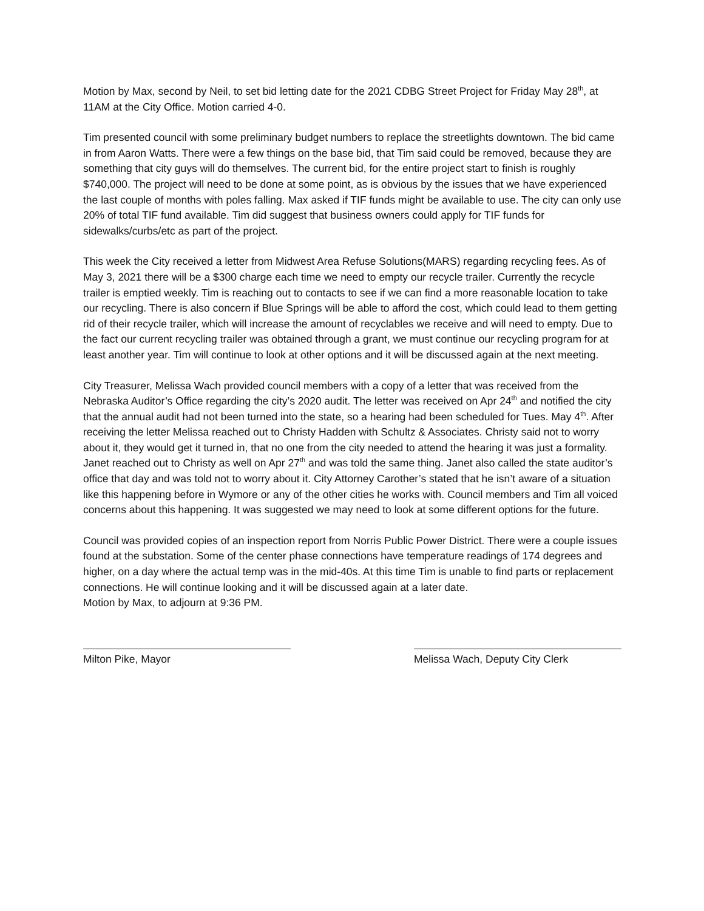Motion by Max, second by Neil, to set bid letting date for the 2021 CDBG Street Project for Friday May 28<sup>th</sup>, at 11AM at the City Office. Motion carried 4-0.
Tim presented council with some preliminary budget numbers to replace the streetlights downtown. The bid came in from Aaron Watts. There were a few things on the base bid, that Tim said could be removed, because they are something that city guys will do themselves. The current bid, for the entire project start to finish is roughly $740,000. The project will need to be done at some point, as is obvious by the issues that we have experienced the last couple of months with poles falling. Max asked if TIF funds might be available to use. The city can only use 20% of total TIF fund available. Tim did suggest that business owners could apply for TIF funds for sidewalks/curbs/etc as part of the project.
This week the City received a letter from Midwest Area Refuse Solutions(MARS) regarding recycling fees. As of May 3, 2021 there will be a $300 charge each time we need to empty our recycle trailer. Currently the recycle trailer is emptied weekly. Tim is reaching out to contacts to see if we can find a more reasonable location to take our recycling. There is also concern if Blue Springs will be able to afford the cost, which could lead to them getting rid of their recycle trailer, which will increase the amount of recyclables we receive and will need to empty. Due to the fact our current recycling trailer was obtained through a grant, we must continue our recycling program for at least another year. Tim will continue to look at other options and it will be discussed again at the next meeting.
City Treasurer, Melissa Wach provided council members with a copy of a letter that was received from the Nebraska Auditor’s Office regarding the city’s 2020 audit. The letter was received on Apr 24<sup>th</sup> and notified the city that the annual audit had not been turned into the state, so a hearing had been scheduled for Tues. May 4<sup>th</sup>. After receiving the letter Melissa reached out to Christy Hadden with Schultz & Associates. Christy said not to worry about it, they would get it turned in, that no one from the city needed to attend the hearing it was just a formality. Janet reached out to Christy as well on Apr 27<sup>th</sup> and was told the same thing. Janet also called the state auditor’s office that day and was told not to worry about it. City Attorney Carother’s stated that he isn’t aware of a situation like this happening before in Wymore or any of the other cities he works with. Council members and Tim all voiced concerns about this happening. It was suggested we may need to look at some different options for the future.
Council was provided copies of an inspection report from Norris Public Power District. There were a couple issues found at the substation. Some of the center phase connections have temperature readings of 174 degrees and higher, on a day where the actual temp was in the mid-40s. At this time Tim is unable to find parts or replacement connections. He will continue looking and it will be discussed again at a later date.
Motion by Max, to adjourn at 9:36 PM.
Milton Pike, Mayor Melissa Wach, Deputy City Clerk